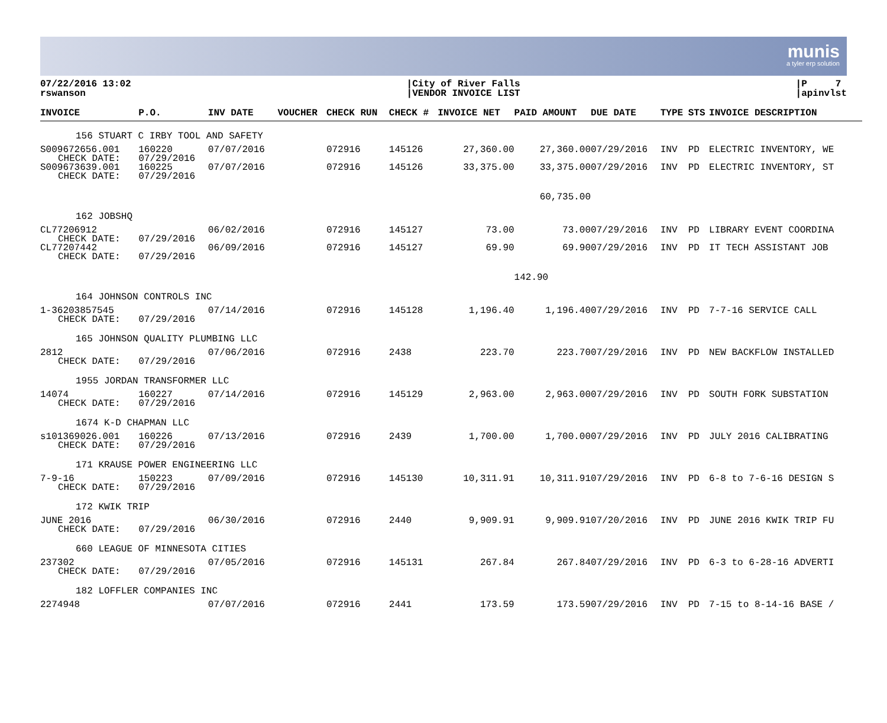munis
a tyler erp solution
07/22/2016 13:02
rswanson
|City of River Falls
|VENDOR INVOICE LIST
|P 7
|apinvlst
| INVOICE | P.O. | INV DATE | VOUCHER | CHECK RUN | CHECK # | INVOICE NET | PAID AMOUNT | DUE DATE | TYPE | STS | INVOICE DESCRIPTION |
| --- | --- | --- | --- | --- | --- | --- | --- | --- | --- | --- | --- |
| 156 STUART C IRBY TOOL AND SAFETY | | | | | | | | | | | |
| S009672656.001 CHECK DATE: | 160220 07/29/2016 | 07/07/2016 | | 072916 | 145126 | 27,360.00 | 27,360.00 | 07/29/2016 | INV | PD | ELECTRIC INVENTORY, WE |
| S009673639.001 CHECK DATE: | 160225 07/29/2016 | 07/07/2016 | | 072916 | 145126 | 33,375.00 | 33,375.00 | 07/29/2016 | INV | PD | ELECTRIC INVENTORY, ST |
| | | | | | | | 60,735.00 | | | | |
| 162 JOBSHQ | | | | | | | | | | | |
| CL77206912 CHECK DATE: | 07/29/2016 | 06/02/2016 | | 072916 | 145127 | 73.00 | 73.00 | 07/29/2016 | INV | PD | LIBRARY EVENT COORDINA |
| CL77207442 CHECK DATE: | 07/29/2016 | 06/09/2016 | | 072916 | 145127 | 69.90 | 69.90 | 07/29/2016 | INV | PD | IT TECH ASSISTANT JOB |
| | | | | | | | 142.90 | | | | |
| 164 JOHNSON CONTROLS INC | | | | | | | | | | | |
| 1-36203857545 CHECK DATE: | 07/29/2016 | 07/14/2016 | | 072916 | 145128 | 1,196.40 | 1,196.40 | 07/29/2016 | INV | PD | 7-7-16 SERVICE CALL |
| 165 JOHNSON QUALITY PLUMBING LLC | | | | | | | | | | | |
| 2812 CHECK DATE: | 07/29/2016 | 07/06/2016 | | 072916 | 2438 | 223.70 | 223.70 | 07/29/2016 | INV | PD | NEW BACKFLOW INSTALLED |
| 1955 JORDAN TRANSFORMER LLC | | | | | | | | | | | |
| 14074 CHECK DATE: | 160227 07/29/2016 | 07/14/2016 | | 072916 | 145129 | 2,963.00 | 2,963.00 | 07/29/2016 | INV | PD | SOUTH FORK SUBSTATION |
| 1674 K-D CHAPMAN LLC | | | | | | | | | | | |
| s101369026.001 CHECK DATE: | 160226 07/29/2016 | 07/13/2016 | | 072916 | 2439 | 1,700.00 | 1,700.00 | 07/29/2016 | INV | PD | JULY 2016 CALIBRATING |
| 171 KRAUSE POWER ENGINEERING LLC | | | | | | | | | | | |
| 7-9-16 CHECK DATE: | 150223 07/29/2016 | 07/09/2016 | | 072916 | 145130 | 10,311.91 | 10,311.91 | 07/29/2016 | INV | PD | 6-8 to 7-6-16 DESIGN S |
| 172 KWIK TRIP | | | | | | | | | | | |
| JUNE 2016 CHECK DATE: | 07/29/2016 | 06/30/2016 | | 072916 | 2440 | 9,909.91 | 9,909.91 | 07/20/2016 | INV | PD | JUNE 2016 KWIK TRIP FU |
| 660 LEAGUE OF MINNESOTA CITIES | | | | | | | | | | | |
| 237302 CHECK DATE: | 07/29/2016 | 07/05/2016 | | 072916 | 145131 | 267.84 | 267.84 | 07/29/2016 | INV | PD | 6-3 to 6-28-16 ADVERTI |
| 182 LOFFLER COMPANIES INC | | | | | | | | | | | |
| 2274948 | | 07/07/2016 | | 072916 | 2441 | 173.59 | 173.59 | 07/29/2016 | INV | PD | 7-15 to 8-14-16 BASE / |